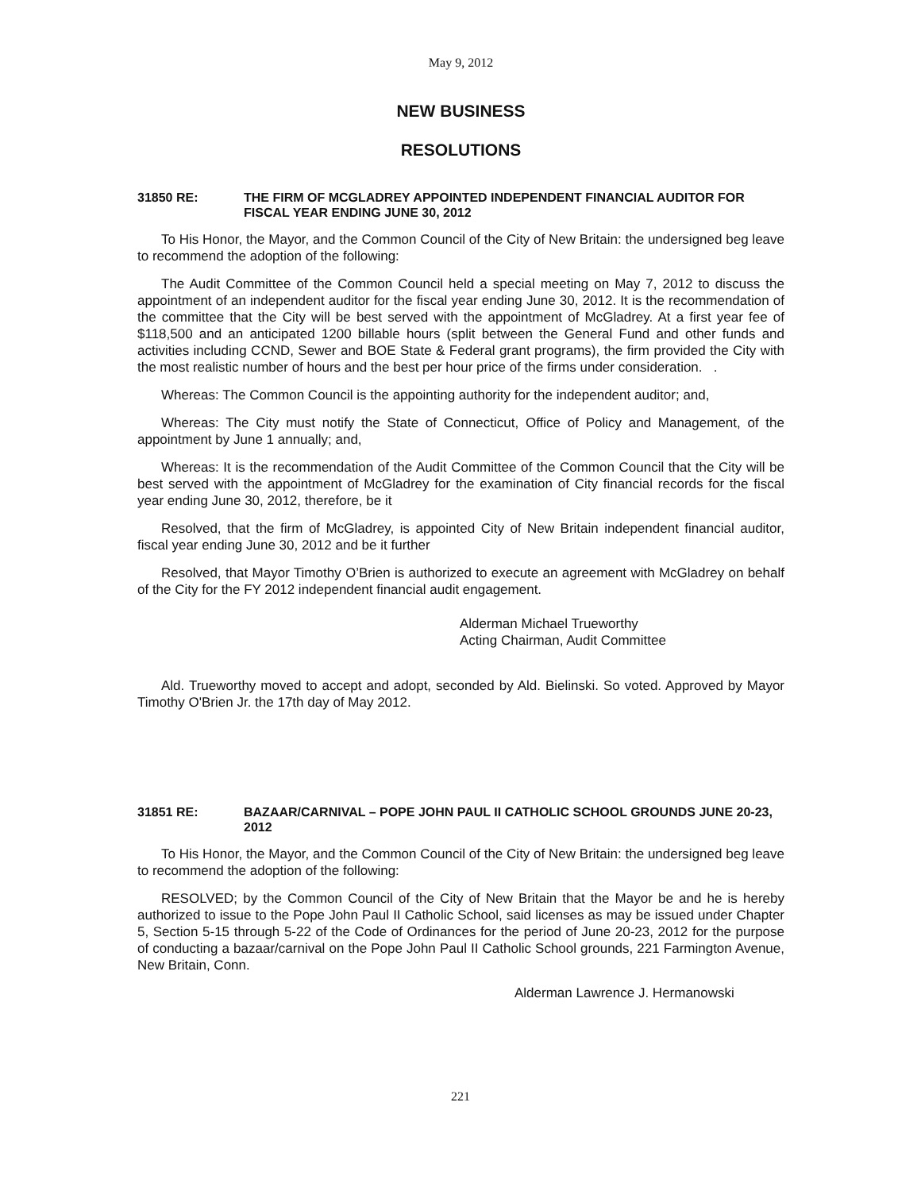May 9, 2012
NEW BUSINESS
RESOLUTIONS
31850 RE: THE FIRM OF MCGLADREY APPOINTED INDEPENDENT FINANCIAL AUDITOR FOR FISCAL YEAR ENDING JUNE 30, 2012
To His Honor, the Mayor, and the Common Council of the City of New Britain: the undersigned beg leave to recommend the adoption of the following:
The Audit Committee of the Common Council held a special meeting on May 7, 2012 to discuss the appointment of an independent auditor for the fiscal year ending June 30, 2012. It is the recommendation of the committee that the City will be best served with the appointment of McGladrey. At a first year fee of $118,500 and an anticipated 1200 billable hours (split between the General Fund and other funds and activities including CCND, Sewer and BOE State & Federal grant programs), the firm provided the City with the most realistic number of hours and the best per hour price of the firms under consideration. .
Whereas: The Common Council is the appointing authority for the independent auditor; and,
Whereas: The City must notify the State of Connecticut, Office of Policy and Management, of the appointment by June 1 annually; and,
Whereas: It is the recommendation of the Audit Committee of the Common Council that the City will be best served with the appointment of McGladrey for the examination of City financial records for the fiscal year ending June 30, 2012, therefore, be it
Resolved, that the firm of McGladrey, is appointed City of New Britain independent financial auditor, fiscal year ending June 30, 2012 and be it further
Resolved, that Mayor Timothy O’Brien is authorized to execute an agreement with McGladrey on behalf of the City for the FY 2012 independent financial audit engagement.
Alderman Michael Trueworthy
Acting Chairman, Audit Committee
Ald. Trueworthy moved to accept and adopt, seconded by Ald. Bielinski. So voted. Approved by Mayor Timothy O'Brien Jr. the 17th day of May 2012.
31851 RE: BAZAAR/CARNIVAL – POPE JOHN PAUL II CATHOLIC SCHOOL GROUNDS JUNE 20-23, 2012
To His Honor, the Mayor, and the Common Council of the City of New Britain: the undersigned beg leave to recommend the adoption of the following:
RESOLVED; by the Common Council of the City of New Britain that the Mayor be and he is hereby authorized to issue to the Pope John Paul II Catholic School, said licenses as may be issued under Chapter 5, Section 5-15 through 5-22 of the Code of Ordinances for the period of June 20-23, 2012 for the purpose of conducting a bazaar/carnival on the Pope John Paul II Catholic School grounds, 221 Farmington Avenue, New Britain, Conn.
Alderman Lawrence J. Hermanowski
221